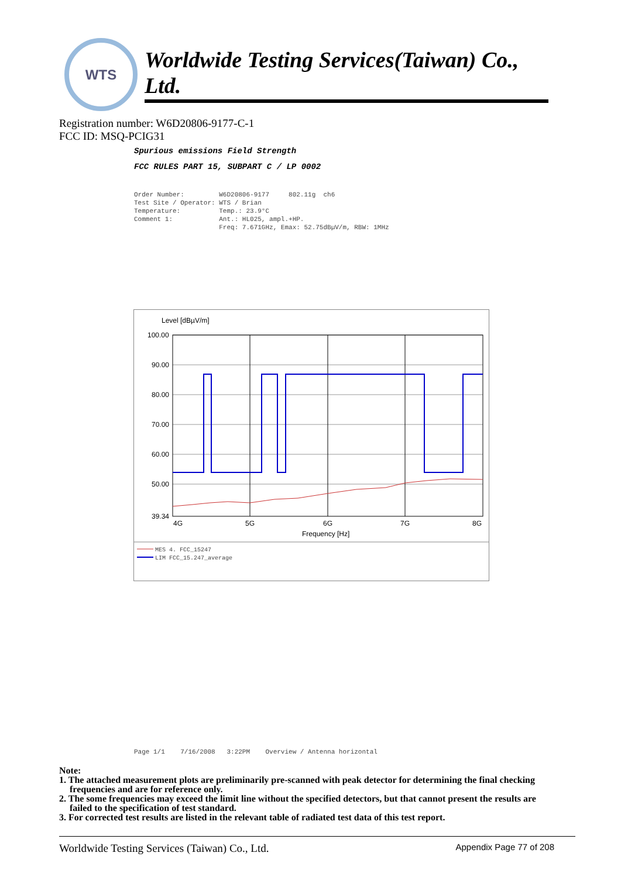WTS
Worldwide Testing Services(Taiwan) Co., Ltd.
Registration number: W6D20806-9177-C-1
FCC ID: MSQ-PCIG31
Spurious emissions Field Strength
FCC RULES PART 15, SUBPART C / LP 0002
Order Number: W6D20806-9177 802.11g ch6 Test Site / Operator: WTS / Brian Temperature: Temp.: 23.9°C Comment 1: Ant.: HL025, ampl.+HP. Freq: 7.671GHz, Emax: 52.75dBµV/m, RBW: 1MHz
Level [dBµV/m]
100.00
90.00
80.00
70.00
60.00
50.00
39.34
4G
5G
6G
7G
8G
Frequency [Hz]
MES 4. FCC_15247
LIM FCC_15.247_average
Page 1/1 7/16/2008 3:22PM Overview / Antenna horizontal
Note:
1. The attached measurement plots are preliminarily pre-scanned with peak detector for determining the final checking frequencies and are for reference only.
2. The some frequencies may exceed the limit line without the specified detectors, but that cannot present the results are failed to the specification of test standard.
3. For corrected test results are listed in the relevant table of radiated test data of this test report.
Worldwide Testing Services (Taiwan) Co., Ltd. Appendix Page 77 of 208